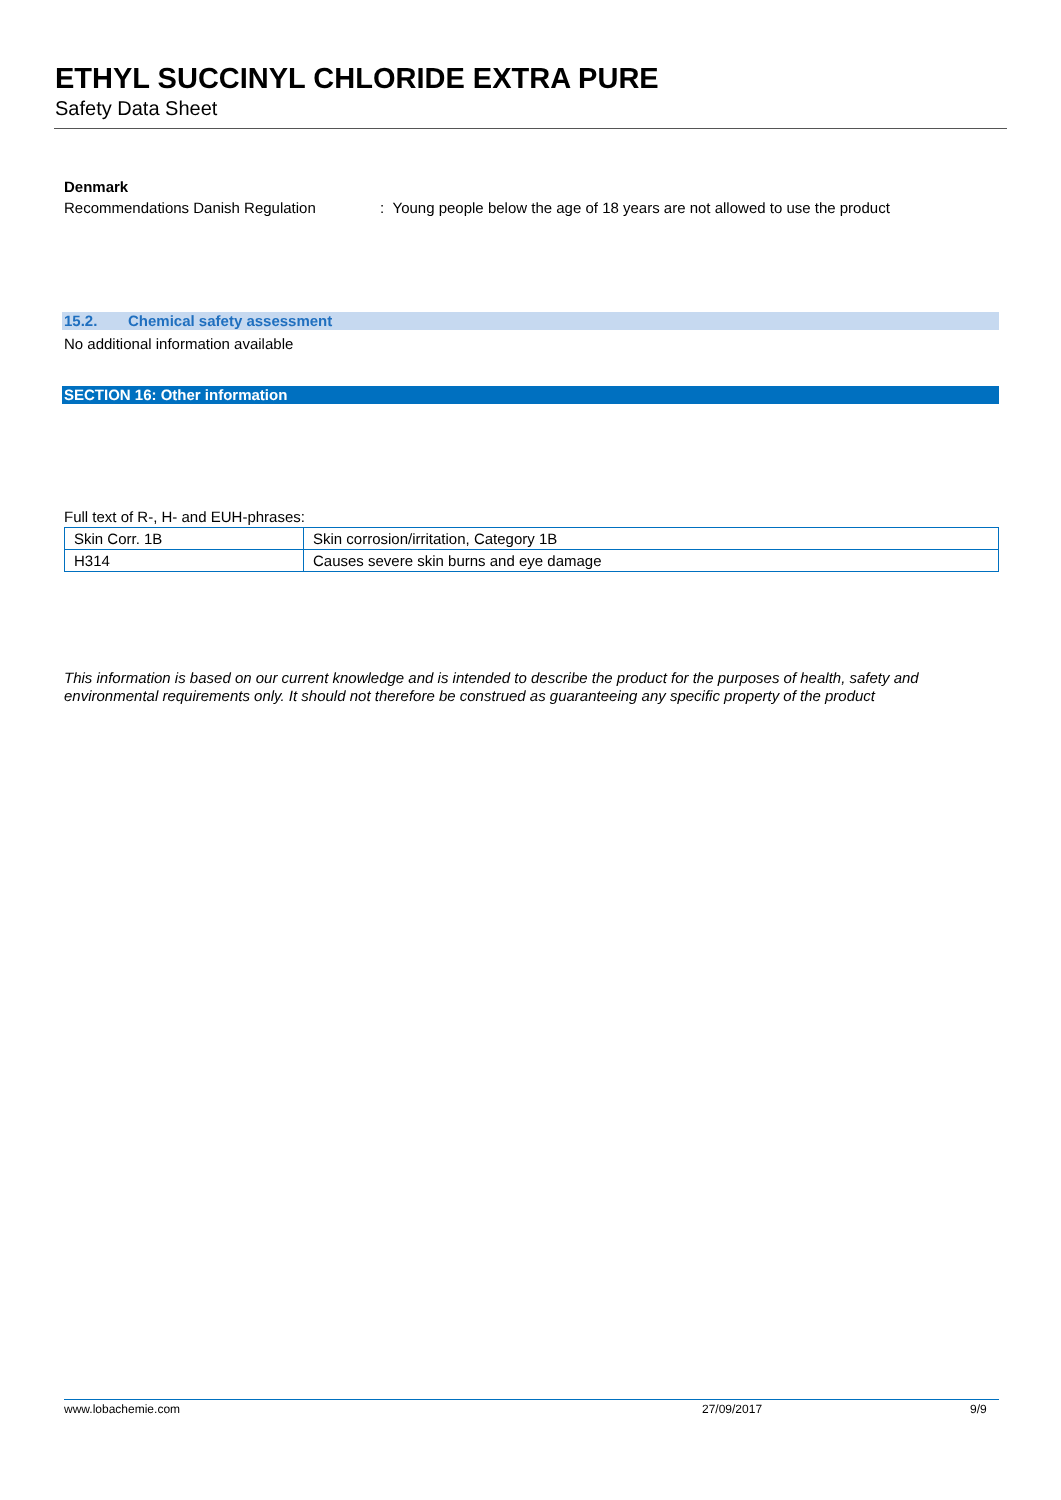ETHYL SUCCINYL CHLORIDE EXTRA PURE
Safety Data Sheet
Denmark
Recommendations Danish Regulation : Young people below the age of 18 years are not allowed to use the product
15.2. Chemical safety assessment
No additional information available
SECTION 16: Other information
Full text of R-, H- and EUH-phrases:
| Skin Corr. 1B | Skin corrosion/irritation, Category 1B |
| H314 | Causes severe skin burns and eye damage |
This information is based on our current knowledge and is intended to describe the product for the purposes of health, safety and environmental requirements only. It should not therefore be construed as guaranteeing any specific property of the product
www.lobachemie.com 27/09/2017 9/9